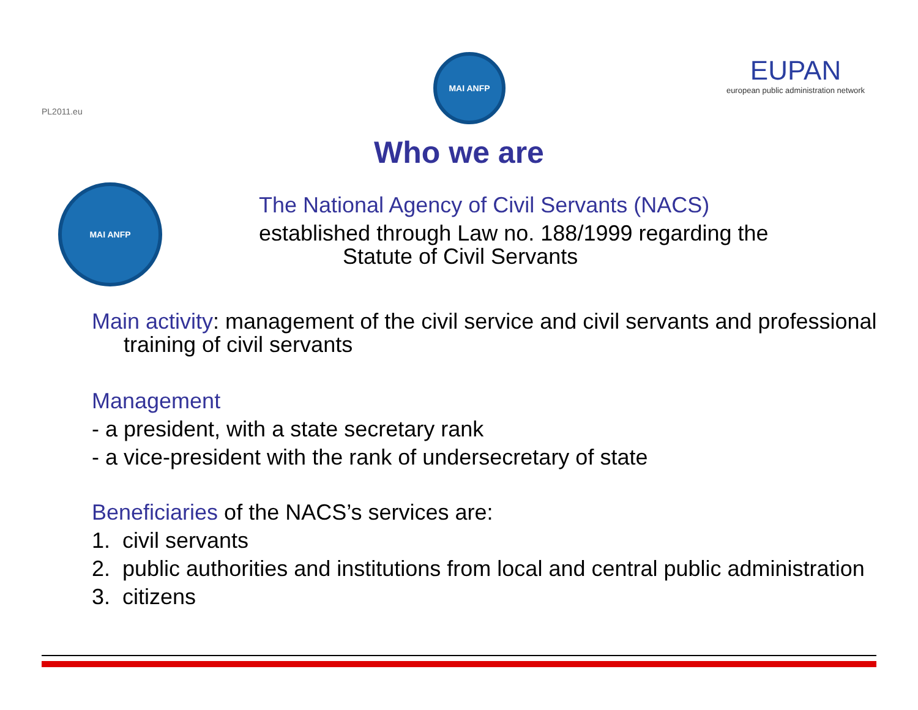PL2011.eu
MAI ANFP
EUPAN
european public administration network
Who we are
MAI ANFP
The National Agency of Civil Servants (NACS)
established through Law no. 188/1999 regarding the
Statute of Civil Servants
Main activity: management of the civil service and civil servants and professional training of civil servants
Management
- a president, with a state secretary rank
- a vice-president with the rank of undersecretary of state
Beneficiaries of the NACS’s services are:
1. civil servants
2. public authorities and institutions from local and central public administration
3. citizens